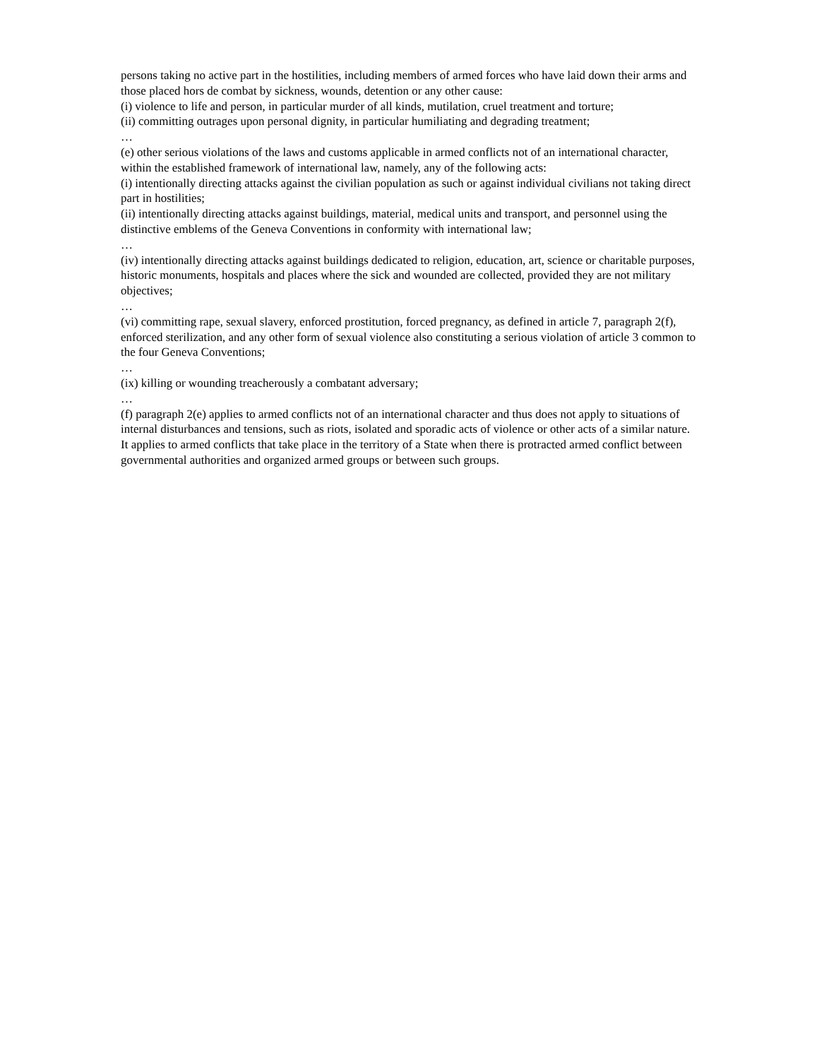persons taking no active part in the hostilities, including members of armed forces who have laid down their arms and those placed hors de combat by sickness, wounds, detention or any other cause:
(i) violence to life and person, in particular murder of all kinds, mutilation, cruel treatment and torture;
(ii) committing outrages upon personal dignity, in particular humiliating and degrading treatment;
…
(e) other serious violations of the laws and customs applicable in armed conflicts not of an international character, within the established framework of international law, namely, any of the following acts:
(i) intentionally directing attacks against the civilian population as such or against individual civilians not taking direct part in hostilities;
(ii) intentionally directing attacks against buildings, material, medical units and transport, and personnel using the distinctive emblems of the Geneva Conventions in conformity with international law;
…
(iv) intentionally directing attacks against buildings dedicated to religion, education, art, science or charitable purposes, historic monuments, hospitals and places where the sick and wounded are collected, provided they are not military objectives;
…
(vi) committing rape, sexual slavery, enforced prostitution, forced pregnancy, as defined in article 7, paragraph 2(f), enforced sterilization, and any other form of sexual violence also constituting a serious violation of article 3 common to the four Geneva Conventions;
…
(ix) killing or wounding treacherously a combatant adversary;
…
(f) paragraph 2(e) applies to armed conflicts not of an international character and thus does not apply to situations of internal disturbances and tensions, such as riots, isolated and sporadic acts of violence or other acts of a similar nature. It applies to armed conflicts that take place in the territory of a State when there is protracted armed conflict between governmental authorities and organized armed groups or between such groups.